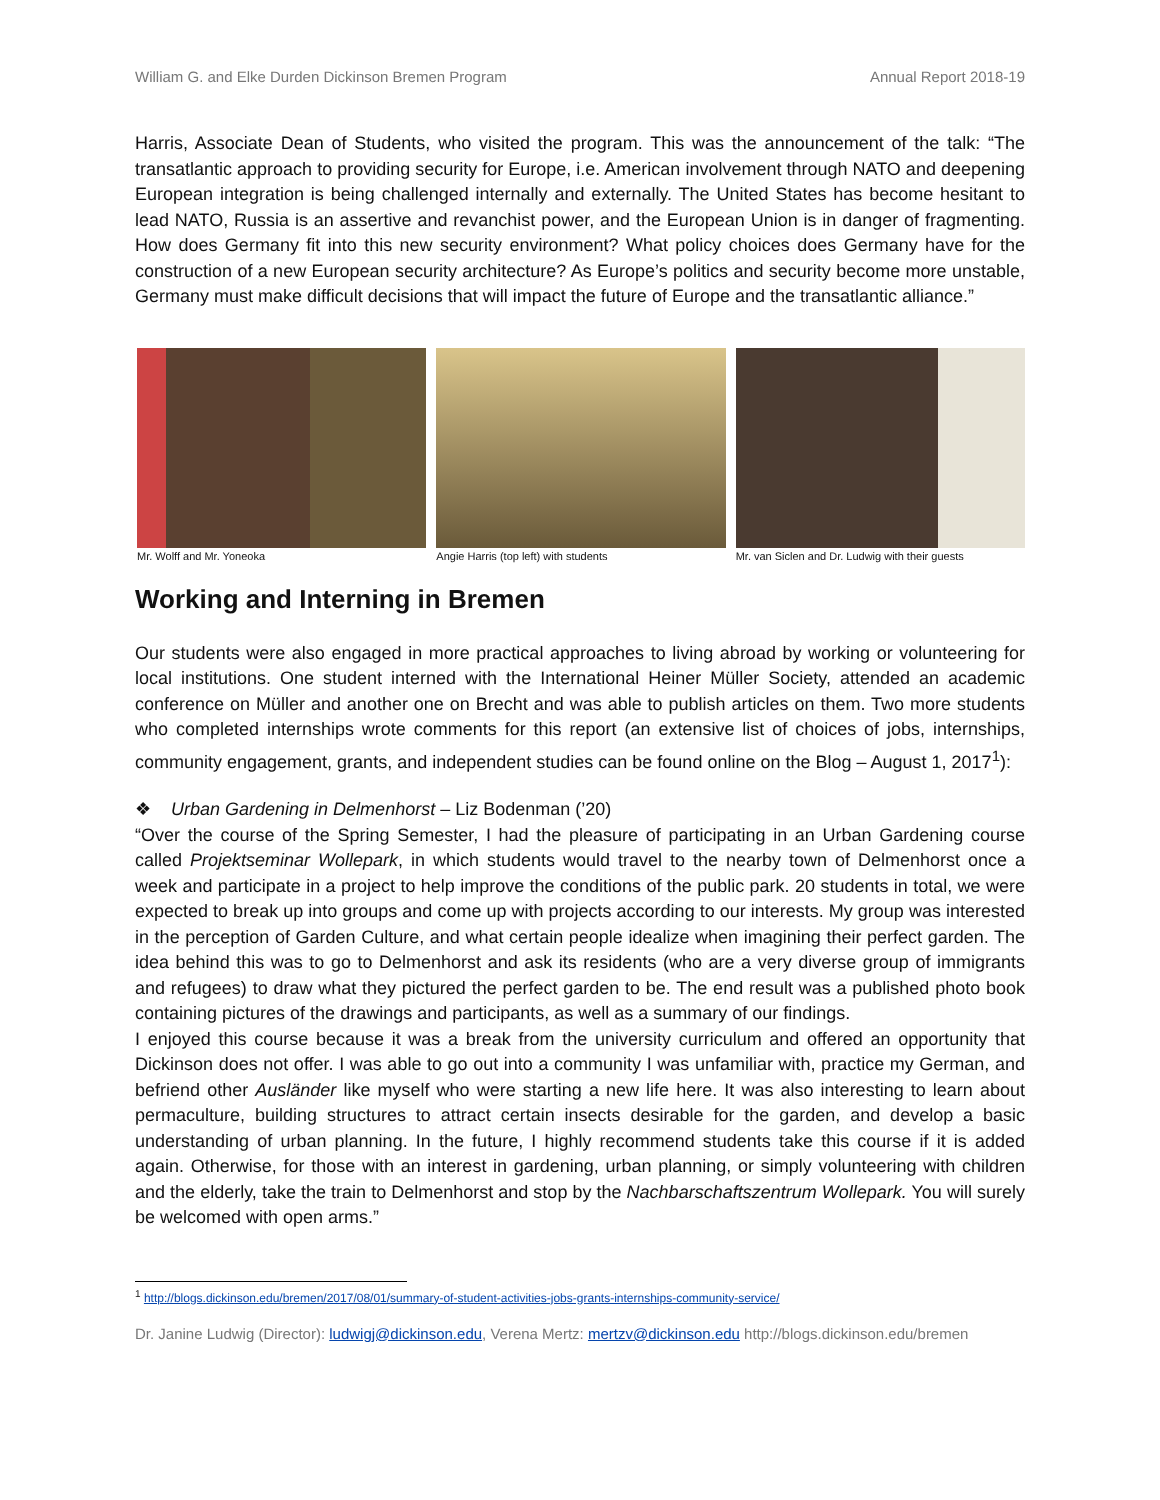William G. and Elke Durden Dickinson Bremen Program Annual Report 2018-19
Harris, Associate Dean of Students, who visited the program. This was the announcement of the talk: “The transatlantic approach to providing security for Europe, i.e. American involvement through NATO and deepening European integration is being challenged internally and externally. The United States has become hesitant to lead NATO, Russia is an assertive and revanchist power, and the European Union is in danger of fragmenting. How does Germany fit into this new security environment? What policy choices does Germany have for the construction of a new European security architecture? As Europe’s politics and security become more unstable, Germany must make difficult decisions that will impact the future of Europe and the transatlantic alliance.”
Mr. Wolff and Mr. Yoneoka Angie Harris (top left) with students
Mr. van Siclen and Dr. Ludwig with their guests
Working and Interning in Bremen
Our students were also engaged in more practical approaches to living abroad by working or volunteering for local institutions. One student interned with the International Heiner Müller Society, attended an academic conference on Müller and another one on Brecht and was able to publish articles on them. Two more students who completed internships wrote comments for this report (an extensive list of choices of jobs, internships, community engagement, grants, and independent studies can be found online on the Blog – August 1, 2017<sup>1</sup>):
❖ Urban Gardening in Delmenhorst – Liz Bodenman (’20)
“Over the course of the Spring Semester, I had the pleasure of participating in an Urban Gardening course called Projektseminar Wollepark, in which students would travel to the nearby town of Delmenhorst once a week and participate in a project to help improve the conditions of the public park. 20 students in total, we were expected to break up into groups and come up with projects according to our interests. My group was interested in the perception of Garden Culture, and what certain people idealize when imagining their perfect garden. The idea behind this was to go to Delmenhorst and ask its residents (who are a very diverse group of immigrants and refugees) to draw what they pictured the perfect garden to be. The end result was a published photo book containing pictures of the drawings and participants, as well as a summary of our findings.
I enjoyed this course because it was a break from the university curriculum and offered an opportunity that Dickinson does not offer. I was able to go out into a community I was unfamiliar with, practice my German, and befriend other Ausländer like myself who were starting a new life here. It was also interesting to learn about permaculture, building structures to attract certain insects desirable for the garden, and develop a basic understanding of urban planning. In the future, I highly recommend students take this course if it is added again. Otherwise, for those with an interest in gardening, urban planning, or simply volunteering with children and the elderly, take the train to Delmenhorst and stop by the Nachbarschaftszentrum Wollepark. You will surely be welcomed with open arms.”
<sup>1</sup> http://blogs.dickinson.edu/bremen/2017/08/01/summary-of-student-activities-jobs-grants-internships-community-service/
Dr. Janine Ludwig (Director): ludwigj@dickinson.edu, Verena Mertz: mertzv@dickinson.edu http://blogs.dickinson.edu/bremen